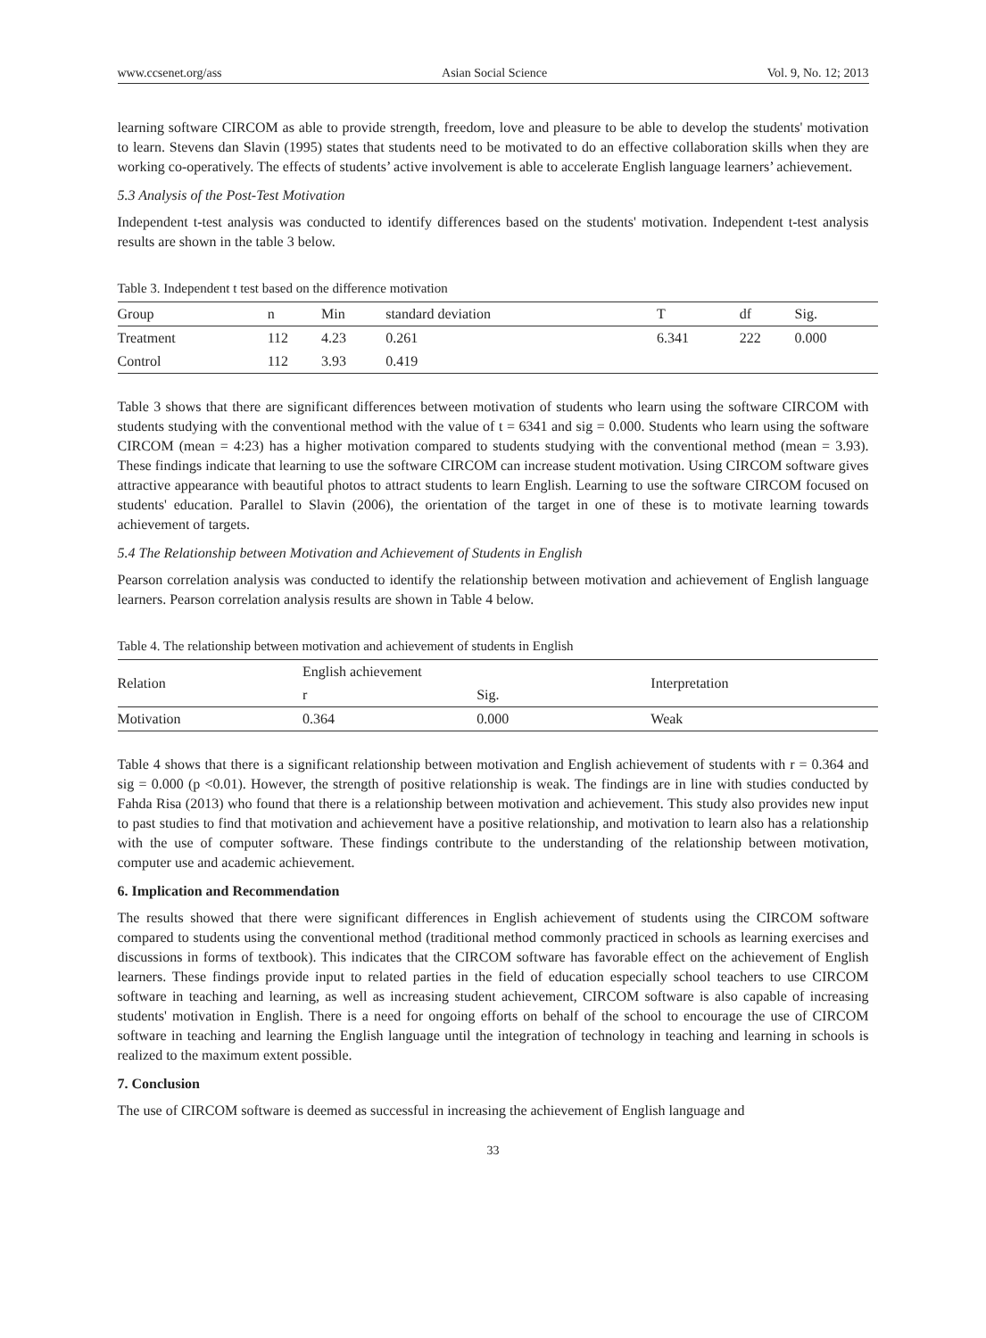www.ccsenet.org/ass Asian Social Science Vol. 9, No. 12; 2013
learning software CIRCOM as able to provide strength, freedom, love and pleasure to be able to develop the students' motivation to learn. Stevens dan Slavin (1995) states that students need to be motivated to do an effective collaboration skills when they are working co-operatively. The effects of students’ active involvement is able to accelerate English language learners’ achievement.
5.3 Analysis of the Post-Test Motivation
Independent t-test analysis was conducted to identify differences based on the students' motivation. Independent t-test analysis results are shown in the table 3 below.
Table 3. Independent t test based on the difference motivation
| Group | n | Min | standard deviation | T | df | Sig. |
| --- | --- | --- | --- | --- | --- | --- |
| Treatment | 112 | 4.23 | 0.261 | 6.341 | 222 | 0.000 |
| Control | 112 | 3.93 | 0.419 | | | |
Table 3 shows that there are significant differences between motivation of students who learn using the software CIRCOM with students studying with the conventional method with the value of t = 6341 and sig = 0.000. Students who learn using the software CIRCOM (mean = 4:23) has a higher motivation compared to students studying with the conventional method (mean = 3.93). These findings indicate that learning to use the software CIRCOM can increase student motivation. Using CIRCOM software gives attractive appearance with beautiful photos to attract students to learn English. Learning to use the software CIRCOM focused on students' education. Parallel to Slavin (2006), the orientation of the target in one of these is to motivate learning towards achievement of targets.
5.4 The Relationship between Motivation and Achievement of Students in English
Pearson correlation analysis was conducted to identify the relationship between motivation and achievement of English language learners. Pearson correlation analysis results are shown in Table 4 below.
Table 4. The relationship between motivation and achievement of students in English
| Relation | English achievement | | Interpretation |
| --- | --- | --- | --- |
| | r | Sig. | |
| Motivation | 0.364 | 0.000 | Weak |
Table 4 shows that there is a significant relationship between motivation and English achievement of students with r = 0.364 and sig = 0.000 (p <0.01). However, the strength of positive relationship is weak. The findings are in line with studies conducted by Fahda Risa (2013) who found that there is a relationship between motivation and achievement. This study also provides new input to past studies to find that motivation and achievement have a positive relationship, and motivation to learn also has a relationship with the use of computer software. These findings contribute to the understanding of the relationship between motivation, computer use and academic achievement.
6. Implication and Recommendation
The results showed that there were significant differences in English achievement of students using the CIRCOM software compared to students using the conventional method (traditional method commonly practiced in schools as learning exercises and discussions in forms of textbook). This indicates that the CIRCOM software has favorable effect on the achievement of English learners. These findings provide input to related parties in the field of education especially school teachers to use CIRCOM software in teaching and learning, as well as increasing student achievement, CIRCOM software is also capable of increasing students' motivation in English. There is a need for ongoing efforts on behalf of the school to encourage the use of CIRCOM software in teaching and learning the English language until the integration of technology in teaching and learning in schools is realized to the maximum extent possible.
7. Conclusion
The use of CIRCOM software is deemed as successful in increasing the achievement of English language and
33